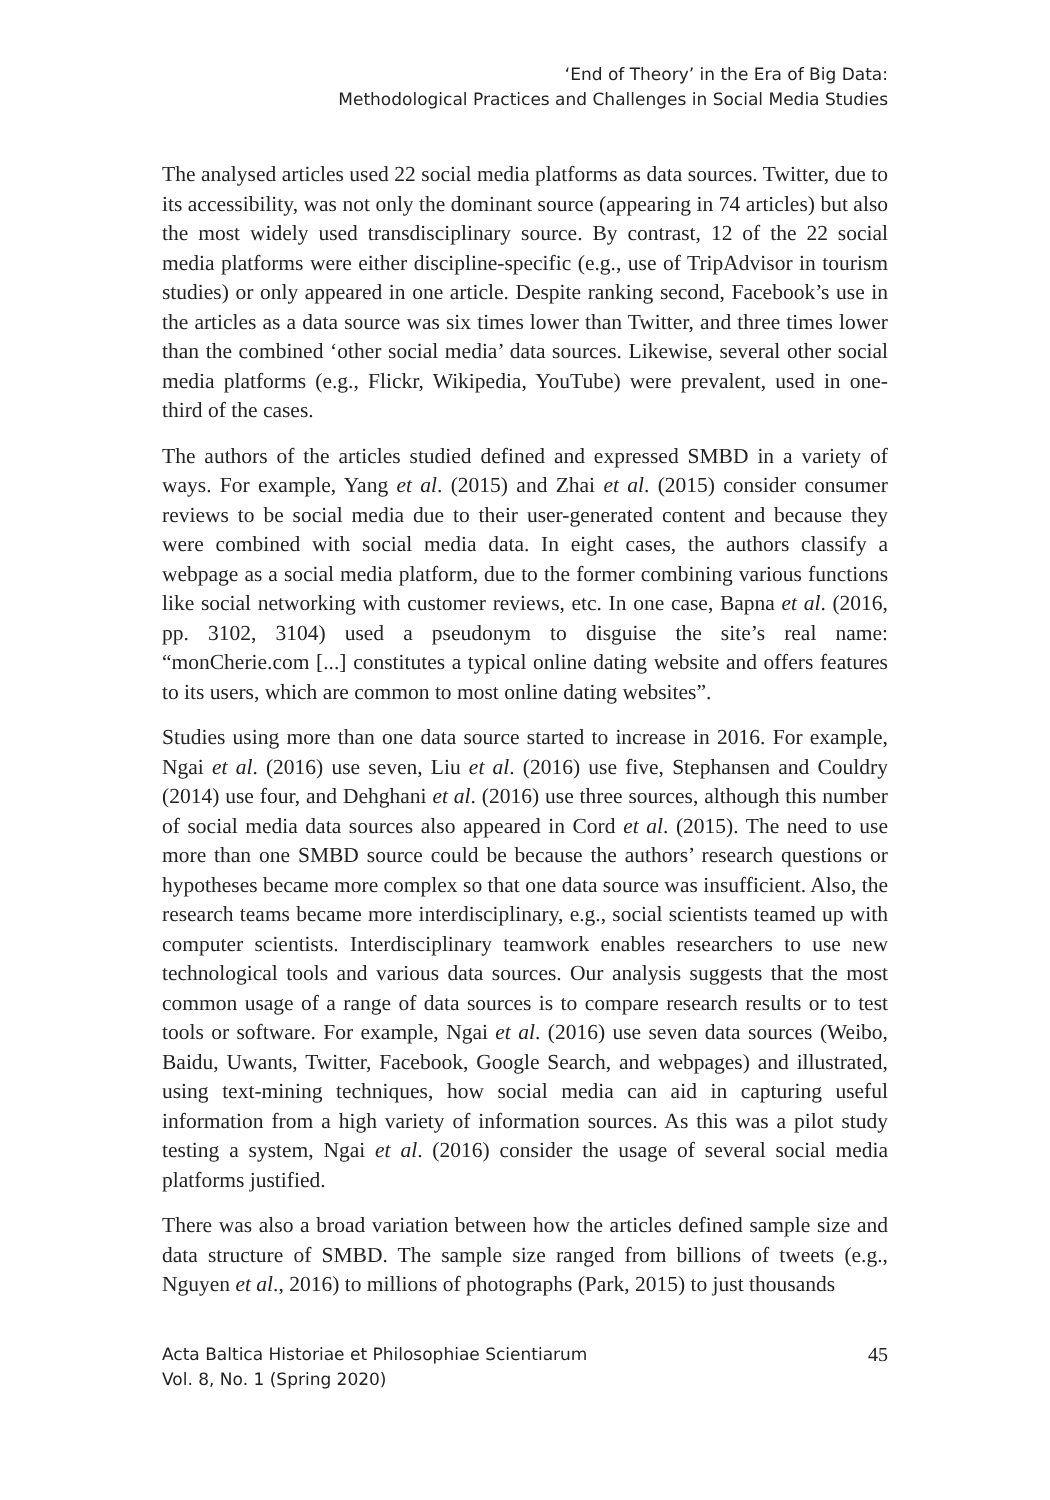‘End of Theory’ in the Era of Big Data:
Methodological Practices and Challenges in Social Media Studies
The analysed articles used 22 social media platforms as data sources. Twitter, due to its accessibility, was not only the dominant source (appearing in 74 articles) but also the most widely used transdisciplinary source. By contrast, 12 of the 22 social media platforms were either discipline-specific (e.g., use of TripAdvisor in tourism studies) or only appeared in one article. Despite ranking second, Facebook’s use in the articles as a data source was six times lower than Twitter, and three times lower than the combined ‘other social media’ data sources. Likewise, several other social media platforms (e.g., Flickr, Wikipedia, YouTube) were prevalent, used in one-third of the cases.
The authors of the articles studied defined and expressed SMBD in a variety of ways. For example, Yang et al. (2015) and Zhai et al. (2015) consider consumer reviews to be social media due to their user-generated content and because they were combined with social media data. In eight cases, the authors classify a webpage as a social media platform, due to the former combining various functions like social networking with customer reviews, etc. In one case, Bapna et al. (2016, pp. 3102, 3104) used a pseudonym to disguise the site’s real name: “monCherie.com [...] constitutes a typical online dating website and offers features to its users, which are common to most online dating websites”.
Studies using more than one data source started to increase in 2016. For example, Ngai et al. (2016) use seven, Liu et al. (2016) use five, Stephansen and Couldry (2014) use four, and Dehghani et al. (2016) use three sources, although this number of social media data sources also appeared in Cord et al. (2015). The need to use more than one SMBD source could be because the authors’ research questions or hypotheses became more complex so that one data source was insufficient. Also, the research teams became more interdisciplinary, e.g., social scientists teamed up with computer scientists. Interdisciplinary teamwork enables researchers to use new technological tools and various data sources. Our analysis suggests that the most common usage of a range of data sources is to compare research results or to test tools or software. For example, Ngai et al. (2016) use seven data sources (Weibo, Baidu, Uwants, Twitter, Facebook, Google Search, and webpages) and illustrated, using text-mining techniques, how social media can aid in capturing useful information from a high variety of information sources. As this was a pilot study testing a system, Ngai et al. (2016) consider the usage of several social media platforms justified.
There was also a broad variation between how the articles defined sample size and data structure of SMBD. The sample size ranged from billions of tweets (e.g., Nguyen et al., 2016) to millions of photographs (Park, 2015) to just thousands
Acta Baltica Historiae et Philosophiae Scientiarum
Vol. 8, No. 1 (Spring 2020)
45